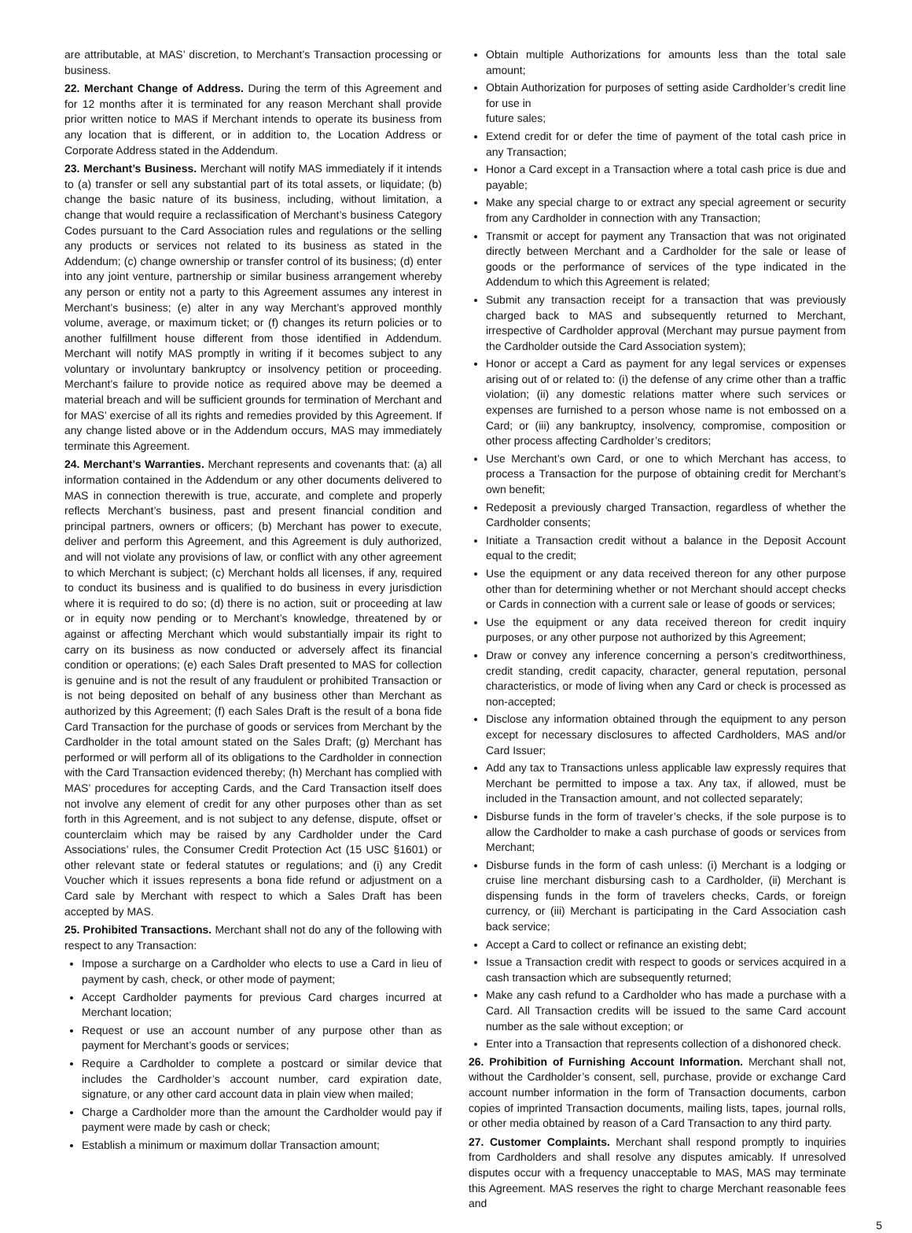are attributable, at MAS’ discretion, to Merchant’s Transaction processing or business.
22. Merchant Change of Address. During the term of this Agreement and for 12 months after it is terminated for any reason Merchant shall provide prior written notice to MAS if Merchant intends to operate its business from any location that is different, or in addition to, the Location Address or Corporate Address stated in the Addendum.
23. Merchant’s Business. Merchant will notify MAS immediately if it intends to (a) transfer or sell any substantial part of its total assets, or liquidate; (b) change the basic nature of its business, including, without limitation, a change that would require a reclassification of Merchant’s business Category Codes pursuant to the Card Association rules and regulations or the selling any products or services not related to its business as stated in the Addendum; (c) change ownership or transfer control of its business; (d) enter into any joint venture, partnership or similar business arrangement whereby any person or entity not a party to this Agreement assumes any interest in Merchant’s business; (e) alter in any way Merchant’s approved monthly volume, average, or maximum ticket; or (f) changes its return policies or to another fulfillment house different from those identified in Addendum. Merchant will notify MAS promptly in writing if it becomes subject to any voluntary or involuntary bankruptcy or insolvency petition or proceeding. Merchant’s failure to provide notice as required above may be deemed a material breach and will be sufficient grounds for termination of Merchant and for MAS’ exercise of all its rights and remedies provided by this Agreement. If any change listed above or in the Addendum occurs, MAS may immediately terminate this Agreement.
24. Merchant’s Warranties. Merchant represents and covenants that: (a) all information contained in the Addendum or any other documents delivered to MAS in connection therewith is true, accurate, and complete and properly reflects Merchant’s business, past and present financial condition and principal partners, owners or officers; (b) Merchant has power to execute, deliver and perform this Agreement, and this Agreement is duly authorized, and will not violate any provisions of law, or conflict with any other agreement to which Merchant is subject; (c) Merchant holds all licenses, if any, required to conduct its business and is qualified to do business in every jurisdiction where it is required to do so; (d) there is no action, suit or proceeding at law or in equity now pending or to Merchant’s knowledge, threatened by or against or affecting Merchant which would substantially impair its right to carry on its business as now conducted or adversely affect its financial condition or operations; (e) each Sales Draft presented to MAS for collection is genuine and is not the result of any fraudulent or prohibited Transaction or is not being deposited on behalf of any business other than Merchant as authorized by this Agreement; (f) each Sales Draft is the result of a bona fide Card Transaction for the purchase of goods or services from Merchant by the Cardholder in the total amount stated on the Sales Draft; (g) Merchant has performed or will perform all of its obligations to the Cardholder in connection with the Card Transaction evidenced thereby; (h) Merchant has complied with MAS’ procedures for accepting Cards, and the Card Transaction itself does not involve any element of credit for any other purposes other than as set forth in this Agreement, and is not subject to any defense, dispute, offset or counterclaim which may be raised by any Cardholder under the Card Associations’ rules, the Consumer Credit Protection Act (15 USC §1601) or other relevant state or federal statutes or regulations; and (i) any Credit Voucher which it issues represents a bona fide refund or adjustment on a Card sale by Merchant with respect to which a Sales Draft has been accepted by MAS.
25. Prohibited Transactions. Merchant shall not do any of the following with respect to any Transaction:
Impose a surcharge on a Cardholder who elects to use a Card in lieu of payment by cash, check, or other mode of payment;
Accept Cardholder payments for previous Card charges incurred at Merchant location;
Request or use an account number of any purpose other than as payment for Merchant’s goods or services;
Require a Cardholder to complete a postcard or similar device that includes the Cardholder’s account number, card expiration date, signature, or any other card account data in plain view when mailed;
Charge a Cardholder more than the amount the Cardholder would pay if payment were made by cash or check;
Establish a minimum or maximum dollar Transaction amount;
Obtain multiple Authorizations for amounts less than the total sale amount;
Obtain Authorization for purposes of setting aside Cardholder’s credit line for use in
future sales;
Extend credit for or defer the time of payment of the total cash price in any Transaction;
Honor a Card except in a Transaction where a total cash price is due and payable;
Make any special charge to or extract any special agreement or security from any Cardholder in connection with any Transaction;
Transmit or accept for payment any Transaction that was not originated directly between Merchant and a Cardholder for the sale or lease of goods or the performance of services of the type indicated in the Addendum to which this Agreement is related;
Submit any transaction receipt for a transaction that was previously charged back to MAS and subsequently returned to Merchant, irrespective of Cardholder approval (Merchant may pursue payment from the Cardholder outside the Card Association system);
Honor or accept a Card as payment for any legal services or expenses arising out of or related to: (i) the defense of any crime other than a traffic violation; (ii) any domestic relations matter where such services or expenses are furnished to a person whose name is not embossed on a Card; or (iii) any bankruptcy, insolvency, compromise, composition or other process affecting Cardholder’s creditors;
Use Merchant’s own Card, or one to which Merchant has access, to process a Transaction for the purpose of obtaining credit for Merchant’s own benefit;
Redeposit a previously charged Transaction, regardless of whether the Cardholder consents;
Initiate a Transaction credit without a balance in the Deposit Account equal to the credit;
Use the equipment or any data received thereon for any other purpose other than for determining whether or not Merchant should accept checks or Cards in connection with a current sale or lease of goods or services;
Use the equipment or any data received thereon for credit inquiry purposes, or any other purpose not authorized by this Agreement;
Draw or convey any inference concerning a person’s creditworthiness, credit standing, credit capacity, character, general reputation, personal characteristics, or mode of living when any Card or check is processed as non-accepted;
Disclose any information obtained through the equipment to any person except for necessary disclosures to affected Cardholders, MAS and/or Card Issuer;
Add any tax to Transactions unless applicable law expressly requires that Merchant be permitted to impose a tax. Any tax, if allowed, must be included in the Transaction amount, and not collected separately;
Disburse funds in the form of traveler’s checks, if the sole purpose is to allow the Cardholder to make a cash purchase of goods or services from Merchant;
Disburse funds in the form of cash unless: (i) Merchant is a lodging or cruise line merchant disbursing cash to a Cardholder, (ii) Merchant is dispensing funds in the form of travelers checks, Cards, or foreign currency, or (iii) Merchant is participating in the Card Association cash back service;
Accept a Card to collect or refinance an existing debt;
Issue a Transaction credit with respect to goods or services acquired in a cash transaction which are subsequently returned;
Make any cash refund to a Cardholder who has made a purchase with a Card. All Transaction credits will be issued to the same Card account number as the sale without exception; or
Enter into a Transaction that represents collection of a dishonored check.
26. Prohibition of Furnishing Account Information. Merchant shall not, without the Cardholder’s consent, sell, purchase, provide or exchange Card account number information in the form of Transaction documents, carbon copies of imprinted Transaction documents, mailing lists, tapes, journal rolls, or other media obtained by reason of a Card Transaction to any third party.
27. Customer Complaints. Merchant shall respond promptly to inquiries from Cardholders and shall resolve any disputes amicably. If unresolved disputes occur with a frequency unacceptable to MAS, MAS may terminate this Agreement. MAS reserves the right to charge Merchant reasonable fees and
5